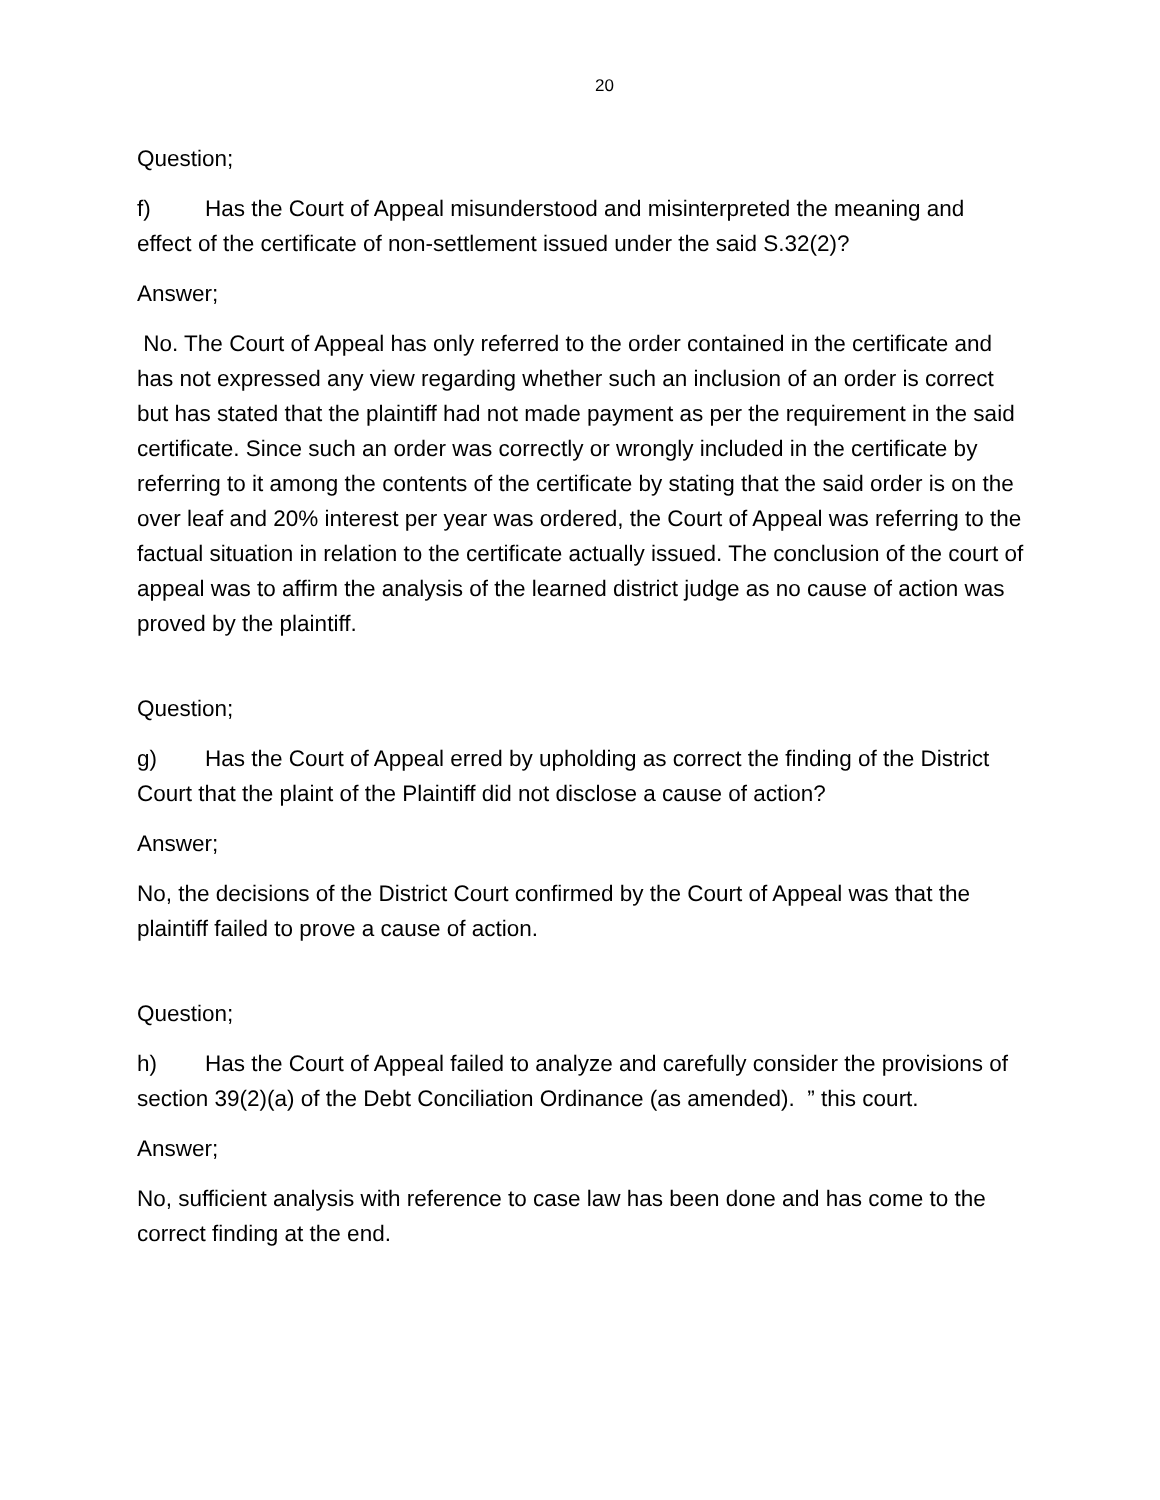20
Question;
f) Has the Court of Appeal misunderstood and misinterpreted the meaning and effect of the certificate of non-settlement issued under the said S.32(2)?
Answer;
No. The Court of Appeal has only referred to the order contained in the certificate and has not expressed any view regarding whether such an inclusion of an order is correct but has stated that the plaintiff had not made payment as per the requirement in the said certificate. Since such an order was correctly or wrongly included in the certificate by referring to it among the contents of the certificate by stating that the said order is on the over leaf and 20% interest per year was ordered, the Court of Appeal was referring to the factual situation in relation to the certificate actually issued. The conclusion of the court of appeal was to affirm the analysis of the learned district judge as no cause of action was proved by the plaintiff.
Question;
g) Has the Court of Appeal erred by upholding as correct the finding of the District Court that the plaint of the Plaintiff did not disclose a cause of action?
Answer;
No, the decisions of the District Court confirmed by the Court of Appeal was that the plaintiff failed to prove a cause of action.
Question;
h) Has the Court of Appeal failed to analyze and carefully consider the provisions of section 39(2)(a) of the Debt Conciliation Ordinance (as amended). ” this court.
Answer;
No, sufficient analysis with reference to case law has been done and has come to the correct finding at the end.